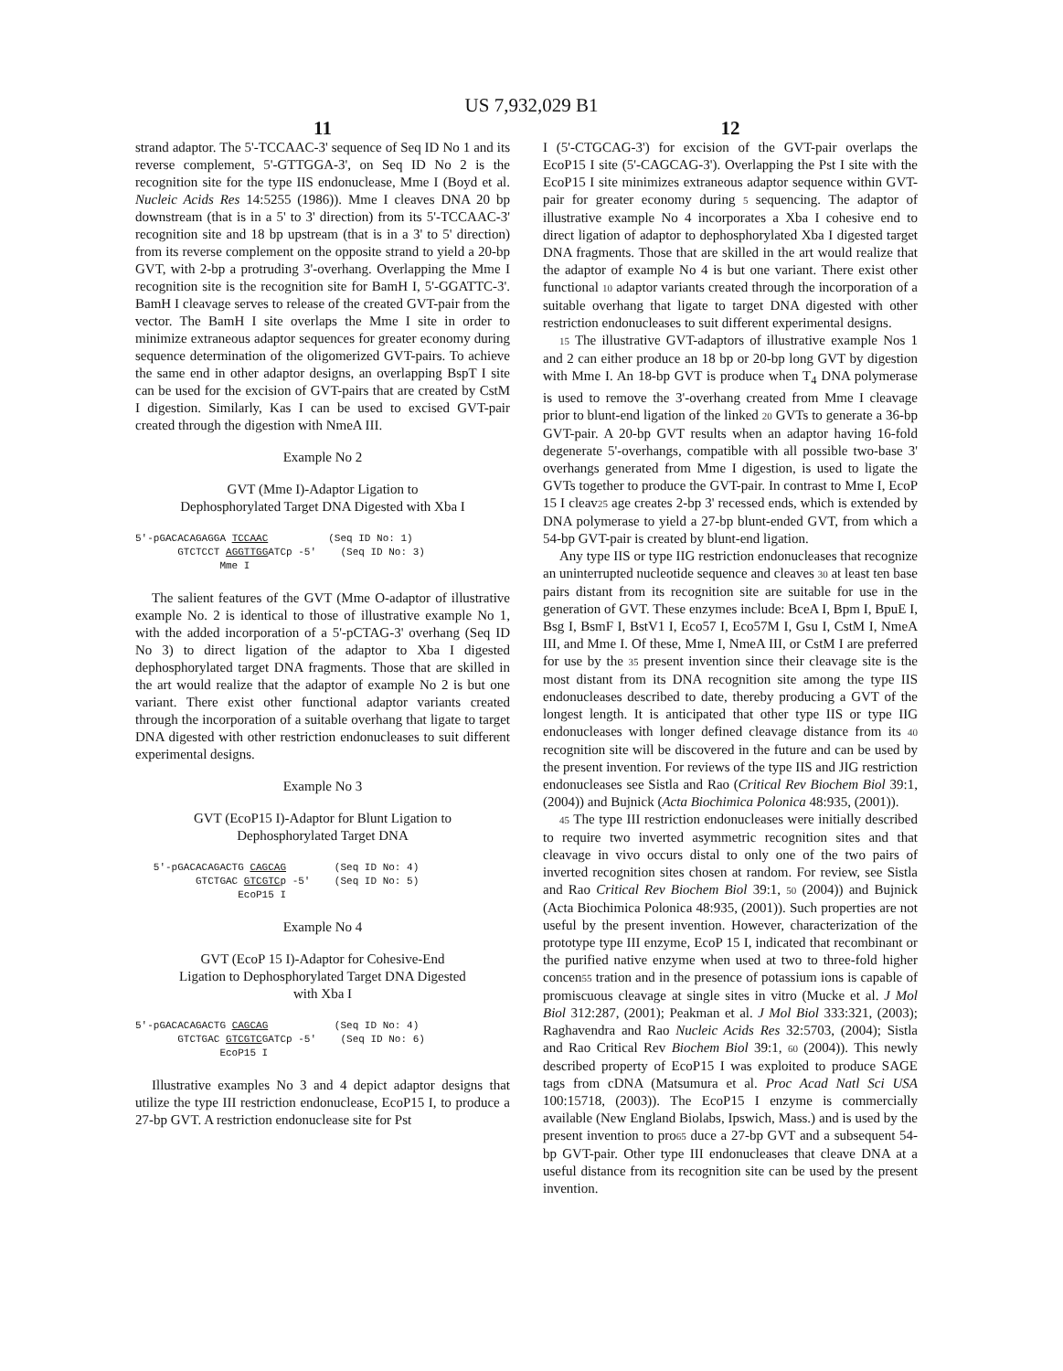US 7,932,029 B1
11
strand adaptor. The 5'-TCCAAC-3' sequence of Seq ID No 1 and its reverse complement, 5'-GTTGGA-3', on Seq ID No 2 is the recognition site for the type IIS endonuclease, Mme I (Boyd et al. Nucleic Acids Res 14:5255 (1986)). Mme I cleaves DNA 20 bp downstream (that is in a 5' to 3' direction) from its 5'-TCCAAC-3' recognition site and 18 bp upstream (that is in a 3' to 5' direction) from its reverse complement on the opposite strand to yield a 20-bp GVT, with 2-bp a protruding 3'-overhang. Overlapping the Mme I recognition site is the recognition site for BamH I, 5'-GGATTC-3'. BamH I cleavage serves to release of the created GVT-pair from the vector. The BamH I site overlaps the Mme I site in order to minimize extraneous adaptor sequences for greater economy during sequence determination of the oligomerized GVT-pairs. To achieve the same end in other adaptor designs, an overlapping BspT I site can be used for the excision of GVT-pairs that are created by CstM I digestion. Similarly, Kas I can be used to excised GVT-pair created through the digestion with NmeA III.
Example No 2
GVT (Mme I)-Adaptor Ligation to
Dephosphorylated Target DNA Digested with Xba I
5'-pGACACAGAGGA TCCAAC          (Seq ID No: 1)
       GTCTCCT AGGTTGGATCp -5'    (Seq ID No: 3)
              Mme I
The salient features of the GVT (Mme O-adaptor of illustrative example No. 2 is identical to those of illustrative example No 1, with the added incorporation of a 5'-pCTAG-3' overhang (Seq ID No 3) to direct ligation of the adaptor to Xba I digested dephosphorylated target DNA fragments. Those that are skilled in the art would realize that the adaptor of example No 2 is but one variant. There exist other functional adaptor variants created through the incorporation of a suitable overhang that ligate to target DNA digested with other restriction endonucleases to suit different experimental designs.
Example No 3
GVT (EcoP15 I)-Adaptor for Blunt Ligation to
Dephosphorylated Target DNA
   5'-pGACACAGACTG CAGCAG        (Seq ID No: 4)
          GTCTGAC GTCGTCp -5'    (Seq ID No: 5)
                 EcoP15 I
Example No 4
GVT (EcoP 15 I)-Adaptor for Cohesive-End
Ligation to Dephosphorylated Target DNA Digested
with Xba I
5'-pGACACAGACTG CAGCAG           (Seq ID No: 4)
       GTCTGAC GTCGTCGATCp -5'    (Seq ID No: 6)
              EcoP15 I
Illustrative examples No 3 and 4 depict adaptor designs that utilize the type III restriction endonuclease, EcoP15 I, to produce a 27-bp GVT. A restriction endonuclease site for Pst
12
I (5'-CTGCAG-3') for excision of the GVT-pair overlaps the EcoP15 I site (5'-CAGCAG-3'). Overlapping the Pst I site with the EcoP15 I site minimizes extraneous adaptor sequence within GVT-pair for greater economy during 5 sequencing. The adaptor of illustrative example No 4 incorporates a Xba I cohesive end to direct ligation of adaptor to dephosphorylated Xba I digested target DNA fragments. Those that are skilled in the art would realize that the adaptor of example No 4 is but one variant. There exist other functional 10 adaptor variants created through the incorporation of a suitable overhang that ligate to target DNA digested with other restriction endonucleases to suit different experimental designs.
15 The illustrative GVT-adaptors of illustrative example Nos 1 and 2 can either produce an 18 bp or 20-bp long GVT by digestion with Mme I. An 18-bp GVT is produce when T<sub>4</sub> DNA polymerase is used to remove the 3'-overhang created from Mme I cleavage prior to blunt-end ligation of the linked 20 GVTs to generate a 36-bp GVT-pair. A 20-bp GVT results when an adaptor having 16-fold degenerate 5'-overhangs, compatible with all possible two-base 3' overhangs generated from Mme I digestion, is used to ligate the GVTs together to produce the GVT-pair. In contrast to Mme I, EcoP 15 I cleav25 age creates 2-bp 3' recessed ends, which is extended by DNA polymerase to yield a 27-bp blunt-ended GVT, from which a 54-bp GVT-pair is created by blunt-end ligation.
Any type IIS or type IIG restriction endonucleases that recognize an uninterrupted nucleotide sequence and cleaves 30 at least ten base pairs distant from its recognition site are suitable for use in the generation of GVT. These enzymes include: BceA I, Bpm I, BpuE I, Bsg I, BsmF I, BstV1 I, Eco57 I, Eco57M I, Gsu I, CstM I, NmeA III, and Mme I. Of these, Mme I, NmeA III, or CstM I are preferred for use by the 35 present invention since their cleavage site is the most distant from its DNA recognition site among the type IIS endonucleases described to date, thereby producing a GVT of the longest length. It is anticipated that other type IIS or type IIG endonucleases with longer defined cleavage distance from its 40 recognition site will be discovered in the future and can be used by the present invention. For reviews of the type IIS and JIG restriction endonucleases see Sistla and Rao (Critical Rev Biochem Biol 39:1, (2004)) and Bujnick (Acta Biochimica Polonica 48:935, (2001)).
45 The type III restriction endonucleases were initially described to require two inverted asymmetric recognition sites and that cleavage in vivo occurs distal to only one of the two pairs of inverted recognition sites chosen at random. For review, see Sistla and Rao Critical Rev Biochem Biol 39:1, 50 (2004)) and Bujnick (Acta Biochimica Polonica 48:935, (2001)). Such properties are not useful by the present invention. However, characterization of the prototype type III enzyme, EcoP 15 I, indicated that recombinant or the purified native enzyme when used at two to three-fold higher concen55 tration and in the presence of potassium ions is capable of promiscuous cleavage at single sites in vitro (Mucke et al. J Mol Biol 312:287, (2001); Peakman et al. J Mol Biol 333:321, (2003); Raghavendra and Rao Nucleic Acids Res 32:5703, (2004); Sistla and Rao Critical Rev Biochem Biol 39:1, 60 (2004)). This newly described property of EcoP15 I was exploited to produce SAGE tags from cDNA (Matsumura et al. Proc Acad Natl Sci USA 100:15718, (2003)). The EcoP15 I enzyme is commercially available (New England Biolabs, Ipswich, Mass.) and is used by the present invention to pro65 duce a 27-bp GVT and a subsequent 54-bp GVT-pair. Other type III endonucleases that cleave DNA at a useful distance from its recognition site can be used by the present invention.